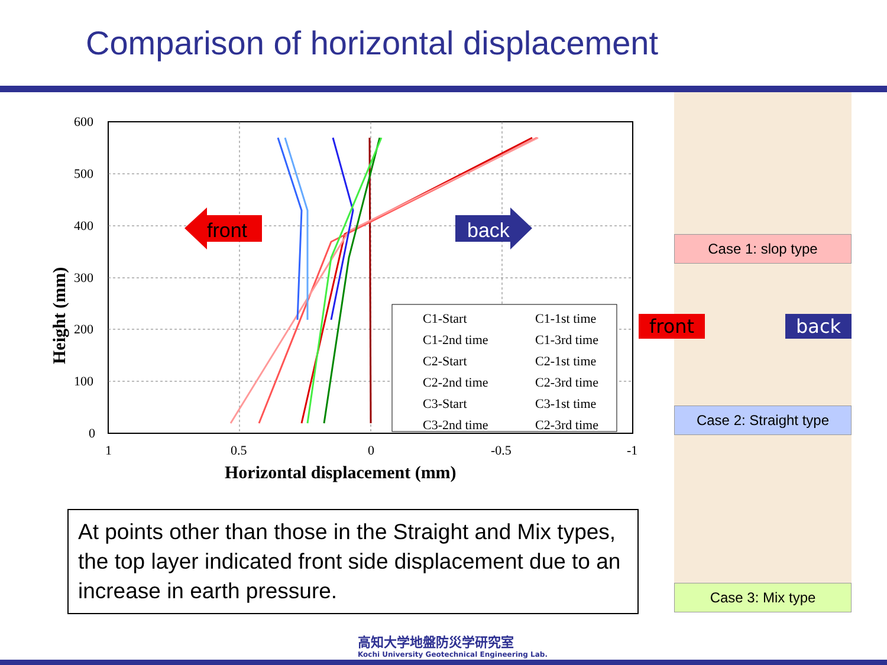Comparison of horizontal displacement
600
500
400
300
200
100
0
1
0.5
0
-0.5
-1
Horizontal displacement (mm)
Height (mm)
C1-Start
C1-1st time
C1-2nd time
C1-3rd time
C2-Start
C2-1st time
C2-2nd time
C2-3rd time
C3-Start
C3-1st time
C3-2nd time
C2-3rd time
front
back
Case 1: slop type
front back
Case 2: Straight type
Case 3: Mix type
At points other than those in the Straight and Mix types, the top layer indicated front side displacement due to an increase in earth pressure.
高知大学地盤防災学研究室
Kochi University Geotechnical Engineering Lab.